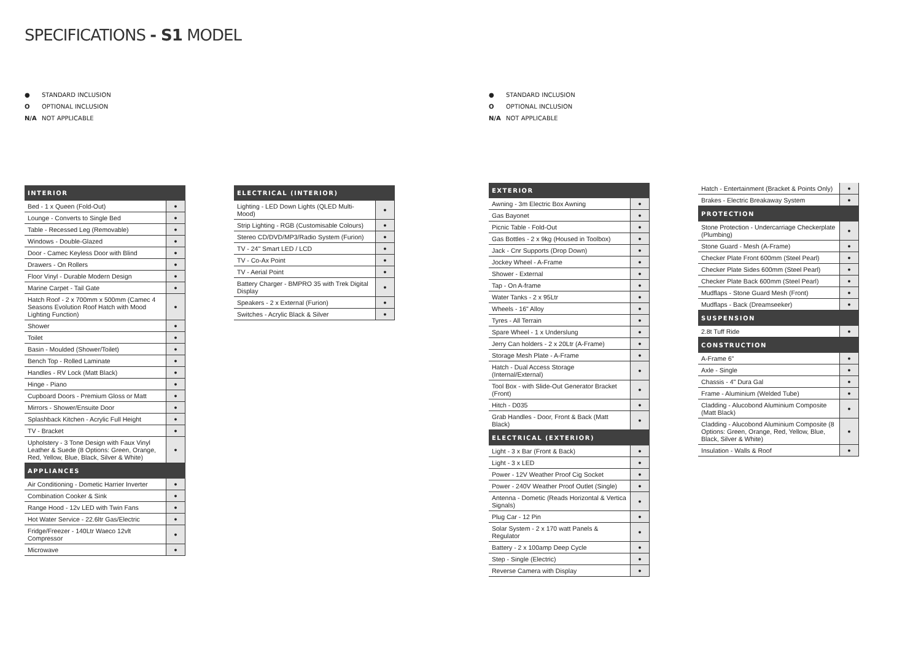SPECIFICATIONS - S1 MODEL
● STANDARD INCLUSION
O OPTIONAL INCLUSION
N/A NOT APPLICABLE
● STANDARD INCLUSION
O OPTIONAL INCLUSION
N/A NOT APPLICABLE
| INTERIOR | |
| --- | --- |
| Bed - 1 x Queen (Fold-Out) | ● |
| Lounge - Converts to Single Bed | ● |
| Table - Recessed Leg (Removable) | ● |
| Windows - Double-Glazed | ● |
| Door - Camec Keyless Door with Blind | ● |
| Drawers - On Rollers | ● |
| Floor Vinyl - Durable Modern Design | ● |
| Marine Carpet - Tail Gate | ● |
| Hatch Roof - 2 x 700mm x 500mm (Camec 4 Seasons Evolution Roof Hatch with Mood Lighting Function) | ● |
| Shower | ● |
| Toilet | ● |
| Basin - Moulded (Shower/Toilet) | ● |
| Bench Top - Rolled Laminate | ● |
| Handles - RV Lock (Matt Black) | ● |
| Hinge - Piano | ● |
| Cupboard Doors - Premium Gloss or Matt | ● |
| Mirrors - Shower/Ensuite Door | ● |
| Splashback Kitchen - Acrylic Full Height | ● |
| TV - Bracket | ● |
| Upholstery - 3 Tone Design with Faux Vinyl Leather & Suede (8 Options: Green, Orange, Red, Yellow, Blue, Black, Silver & White) | ● |
| APPLIANCES | |
| Air Conditioning - Dometic Harrier Inverter | ● |
| Combination Cooker & Sink | ● |
| Range Hood - 12v LED with Twin Fans | ● |
| Hot Water Service - 22.6ltr Gas/Electric | ● |
| Fridge/Freezer - 140Ltr Waeco 12vlt Compressor | ● |
| Microwave | ● |
| ELECTRICAL (INTERIOR) | |
| --- | --- |
| Lighting - LED Down Lights (QLED Multi-Mood) | ● |
| Strip Lighting - RGB (Customisable Colours) | ● |
| Stereo CD/DVD/MP3/Radio System (Furion) | ● |
| TV - 24" Smart LED / LCD | ● |
| TV - Co-Ax Point | ● |
| TV - Aerial Point | ● |
| Battery Charger - BMPRO 35 with Trek Digital Display | ● |
| Speakers - 2 x External (Furion) | ● |
| Switches - Acrylic Black & Silver | ● |
| EXTERIOR | |
| --- | --- |
| Awning - 3m Electric Box Awning | ● |
| Gas Bayonet | ● |
| Picnic Table - Fold-Out | ● |
| Gas Bottles - 2 x 9kg (Housed in Toolbox) | ● |
| Jack - Cnr Supports (Drop Down) | ● |
| Jockey Wheel - A-Frame | ● |
| Shower - External | ● |
| Tap - On A-frame | ● |
| Water Tanks - 2 x 95Ltr | ● |
| Wheels - 16" Alloy | ● |
| Tyres - All Terrain | ● |
| Spare Wheel - 1 x Underslung | ● |
| Jerry Can holders - 2 x 20Ltr (A-Frame) | ● |
| Storage Mesh Plate - A-Frame | ● |
| Hatch - Dual Access Storage (Internal/External) | ● |
| Tool Box - with Slide-Out Generator Bracket (Front) | ● |
| Hitch - D035 | ● |
| Grab Handles - Door, Front & Back (Matt Black) | ● |
| ELECTRICAL (EXTERIOR) | |
| Light - 3 x Bar (Front & Back) | ● |
| Light - 3 x LED | ● |
| Power - 12V Weather Proof Cig Socket | ● |
| Power - 240V Weather Proof Outlet (Single) | ● |
| Antenna - Dometic (Reads Horizontal & Vertica Signals) | ● |
| Plug Car - 12 Pin | ● |
| Solar System - 2 x 170 watt Panels & Regulator | ● |
| Battery - 2 x 100amp Deep Cycle | ● |
| Step - Single (Electric) | ● |
| Reverse Camera with Display | ● |
| Hatch - Entertainment (Bracket & Points Only) | ● |
| Brakes - Electric Breakaway System | ● |
| PROTECTION | |
| Stone Protection - Undercarriage Checkerplate (Plumbing) | ● |
| Stone Guard - Mesh (A-Frame) | ● |
| Checker Plate Front 600mm (Steel Pearl) | ● |
| Checker Plate Sides 600mm (Steel Pearl) | ● |
| Checker Plate Back 600mm (Steel Pearl) | ● |
| Mudflaps - Stone Guard Mesh (Front) | ● |
| Mudflaps - Back (Dreamseeker) | ● |
| SUSPENSION | |
| 2.8t Tuff Ride | ● |
| CONSTRUCTION | |
| A-Frame 6" | ● |
| Axle - Single | ● |
| Chassis - 4" Dura Gal | ● |
| Frame - Aluminium (Welded Tube) | ● |
| Cladding - Alucobond Aluminium Composite (Matt Black) | ● |
| Cladding - Alucobond Aluminium Composite (8 Options: Green, Orange, Red, Yellow, Blue, Black, Silver & White) | ● |
| Insulation - Walls & Roof | ● |